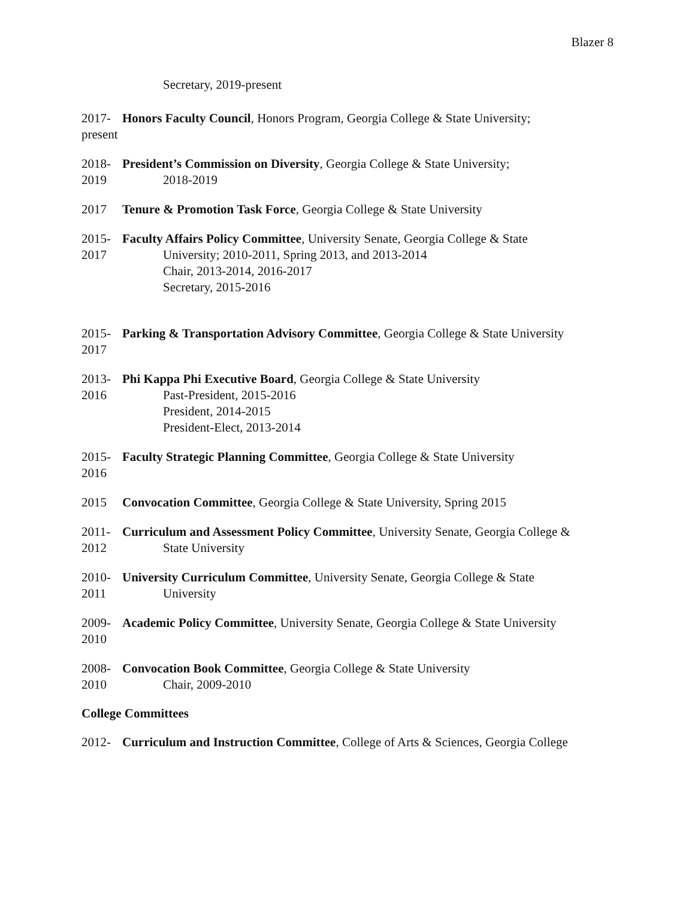Blazer 8
Secretary, 2019-present
2017-
present
Honors Faculty Council, Honors Program, Georgia College & State University;
2018-
2019
President’s Commission on Diversity, Georgia College & State University;
2018-2019
2017 Tenure & Promotion Task Force, Georgia College & State University
2015-
2017
Faculty Affairs Policy Committee, University Senate, Georgia College & State
University; 2010-2011, Spring 2013, and 2013-2014
Chair, 2013-2014, 2016-2017
Secretary, 2015-2016
2015-
2017
Parking & Transportation Advisory Committee, Georgia College & State University
2013-
2016
Phi Kappa Phi Executive Board, Georgia College & State University
Past-President, 2015-2016
President, 2014-2015
President-Elect, 2013-2014
2015-
2016
Faculty Strategic Planning Committee, Georgia College & State University
2015 Convocation Committee, Georgia College & State University, Spring 2015
2011-
2012
Curriculum and Assessment Policy Committee, University Senate, Georgia College &
State University
2010-
2011
University Curriculum Committee, University Senate, Georgia College & State
University
2009-
2010
Academic Policy Committee, University Senate, Georgia College & State University
2008-
2010
Convocation Book Committee, Georgia College & State University
Chair, 2009-2010
College Committees
2012- Curriculum and Instruction Committee, College of Arts & Sciences, Georgia College